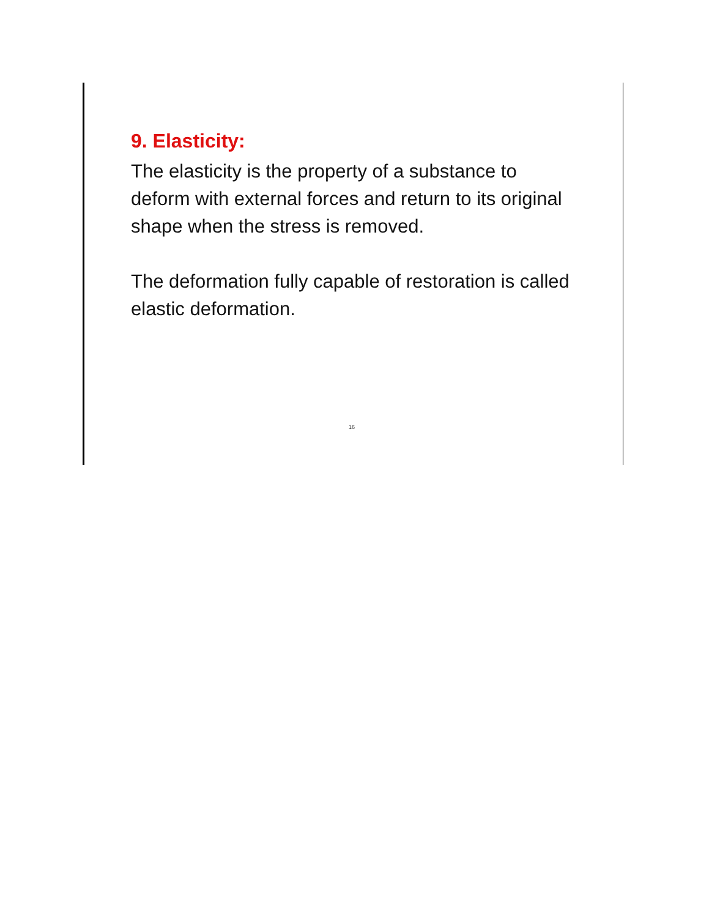9. Elasticity:
The elasticity is the property of a substance to deform with external forces and return to its original shape when the stress is removed.
The deformation fully capable of restoration is called elastic deformation.
16